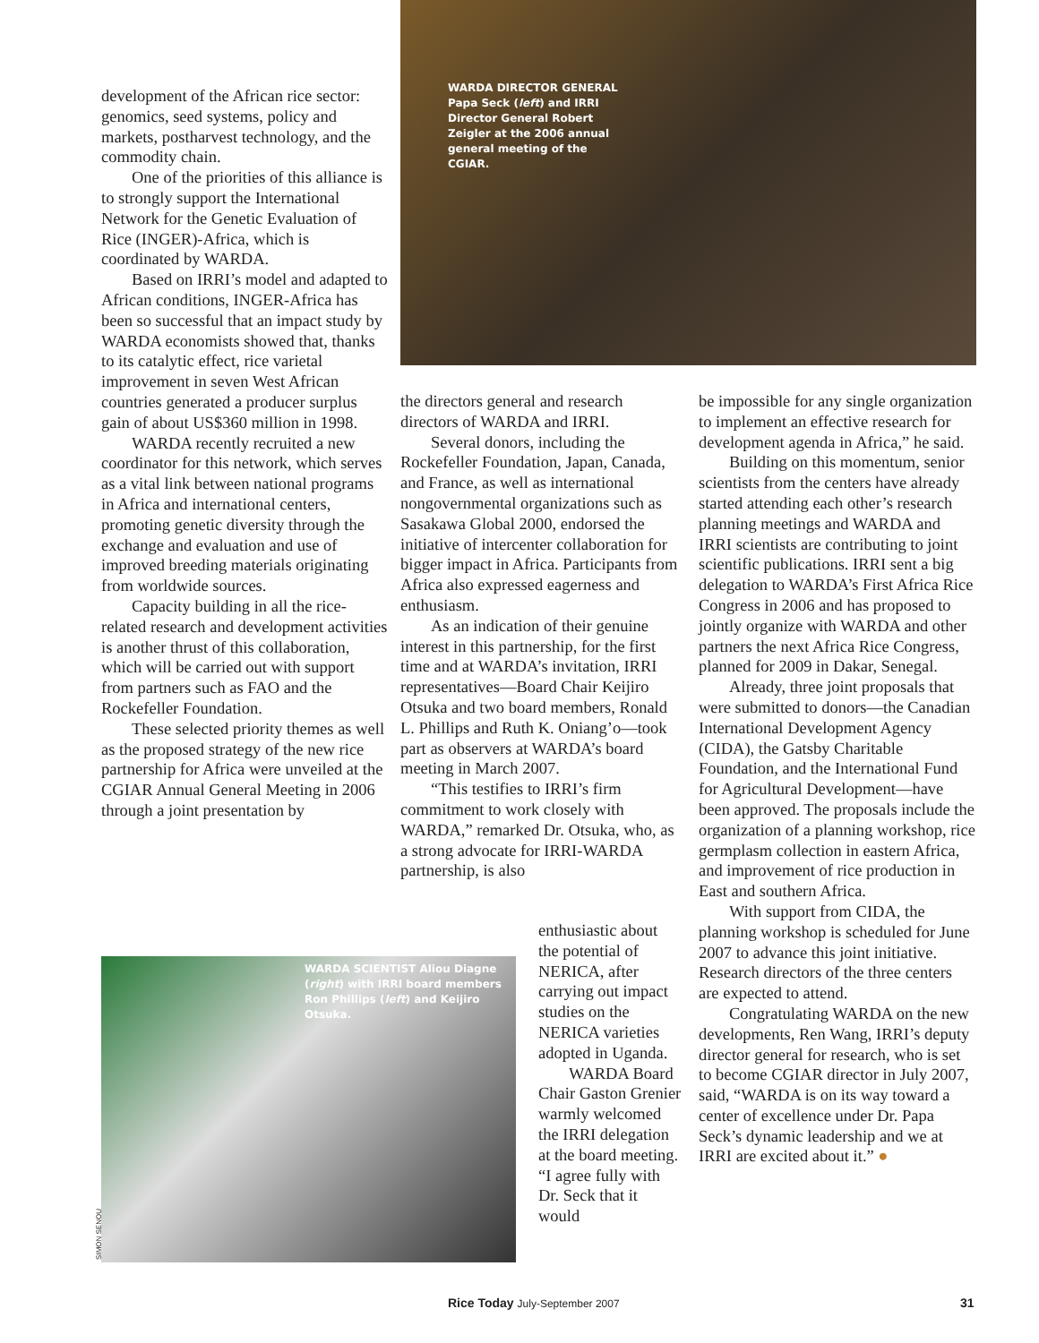development of the African rice sector: genomics, seed systems, policy and markets, postharvest technology, and the commodity chain.
One of the priorities of this alliance is to strongly support the International Network for the Genetic Evaluation of Rice (INGER)-Africa, which is coordinated by WARDA.
Based on IRRI’s model and adapted to African conditions, INGER-Africa has been so successful that an impact study by WARDA economists showed that, thanks to its catalytic effect, rice varietal improvement in seven West African countries generated a producer surplus gain of about US$360 million in 1998.
WARDA recently recruited a new coordinator for this network, which serves as a vital link between national programs in Africa and international centers, promoting genetic diversity through the exchange and evaluation and use of improved breeding materials originating from worldwide sources.
Capacity building in all the rice-related research and development activities is another thrust of this collaboration, which will be carried out with support from partners such as FAO and the Rockefeller Foundation.
These selected priority themes as well as the proposed strategy of the new rice partnership for Africa were unveiled at the CGIAR Annual General Meeting in 2006 through a joint presentation by
WARDA DIRECTOR GENERAL Papa Seck (left) and IRRI Director General Robert Zeigler at the 2006 annual general meeting of the CGIAR.
the directors general and research directors of WARDA and IRRI.
Several donors, including the Rockefeller Foundation, Japan, Canada, and France, as well as international nongovernmental organizations such as Sasakawa Global 2000, endorsed the initiative of intercenter collaboration for bigger impact in Africa. Participants from Africa also expressed eagerness and enthusiasm.
As an indication of their genuine interest in this partnership, for the first time and at WARDA’s invitation, IRRI representatives—Board Chair Keijiro Otsuka and two board members, Ronald L. Phillips and Ruth K. Oniang’o—took part as observers at WARDA’s board meeting in March 2007.
“This testifies to IRRI’s firm commitment to work closely with WARDA,” remarked Dr. Otsuka, who, as a strong advocate for IRRI-WARDA partnership, is also
WARDA SCIENTIST Aliou Diagne (right) with IRRI board members Ron Phillips (left) and Keijiro Otsuka.
SIMON SENOU
enthusiastic about the potential of NERICA, after carrying out impact studies on the NERICA varieties adopted in Uganda.
WARDA Board Chair Gaston Grenier warmly welcomed the IRRI delegation at the board meeting. “I agree fully with Dr. Seck that it would
be impossible for any single organization to implement an effective research for development agenda in Africa,” he said.
Building on this momentum, senior scientists from the centers have already started attending each other’s research planning meetings and WARDA and IRRI scientists are contributing to joint scientific publications. IRRI sent a big delegation to WARDA’s First Africa Rice Congress in 2006 and has proposed to jointly organize with WARDA and other partners the next Africa Rice Congress, planned for 2009 in Dakar, Senegal.
Already, three joint proposals that were submitted to donors—the Canadian International Development Agency (CIDA), the Gatsby Charitable Foundation, and the International Fund for Agricultural Development—have been approved. The proposals include the organization of a planning workshop, rice germplasm collection in eastern Africa, and improvement of rice production in East and southern Africa.
With support from CIDA, the planning workshop is scheduled for June 2007 to advance this joint initiative. Research directors of the three centers are expected to attend.
Congratulating WARDA on the new developments, Ren Wang, IRRI’s deputy director general for research, who is set to become CGIAR director in July 2007, said, “WARDA is on its way toward a center of excellence under Dr. Papa Seck’s dynamic leadership and we at IRRI are excited about it.” ●
Rice Today July-September 2007 31